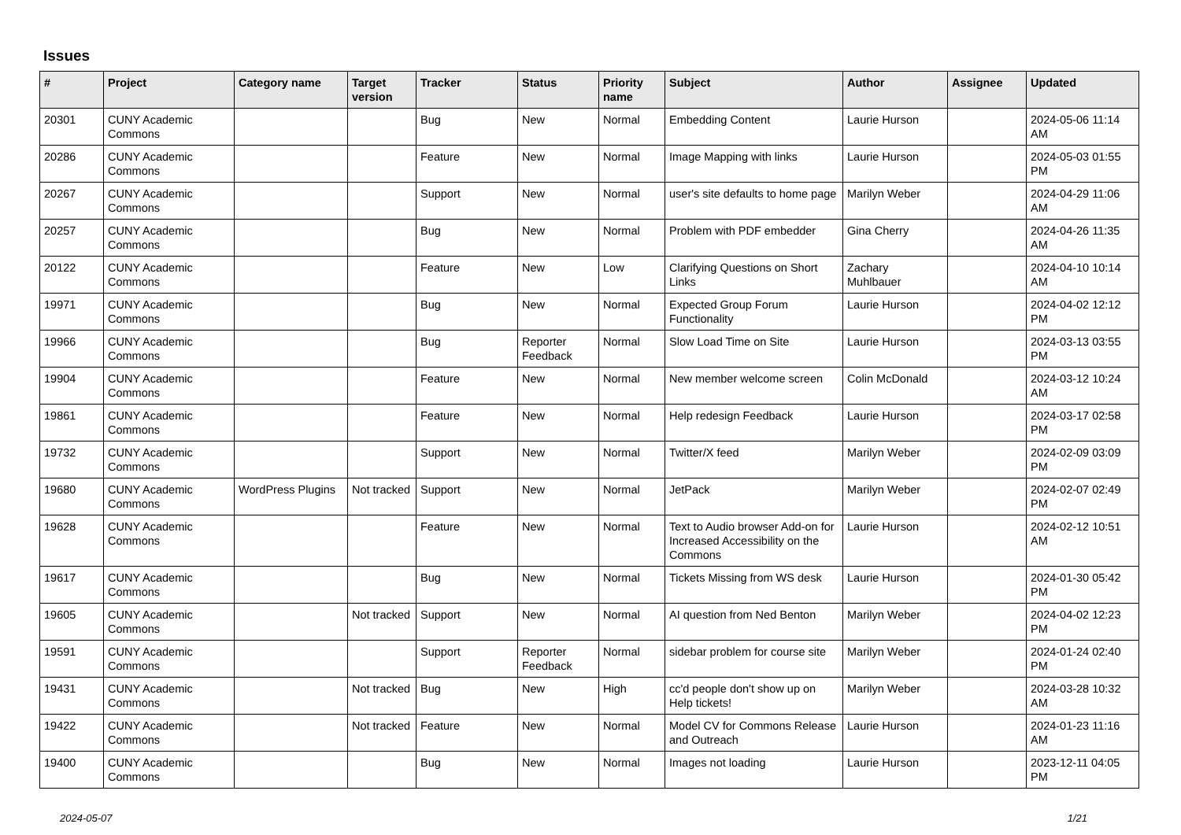Issues
| # | Project | Category name | Target version | Tracker | Status | Priority name | Subject | Author | Assignee | Updated |
| --- | --- | --- | --- | --- | --- | --- | --- | --- | --- | --- |
| 20301 | CUNY Academic Commons | | | Bug | New | Normal | Embedding Content | Laurie Hurson | | 2024-05-06 11:14 AM |
| 20286 | CUNY Academic Commons | | | Feature | New | Normal | Image Mapping with links | Laurie Hurson | | 2024-05-03 01:55 PM |
| 20267 | CUNY Academic Commons | | | Support | New | Normal | user's site defaults to home page | Marilyn Weber | | 2024-04-29 11:06 AM |
| 20257 | CUNY Academic Commons | | | Bug | New | Normal | Problem with PDF embedder | Gina Cherry | | 2024-04-26 11:35 AM |
| 20122 | CUNY Academic Commons | | | Feature | New | Low | Clarifying Questions on Short Links | Zachary Muhlbauer | | 2024-04-10 10:14 AM |
| 19971 | CUNY Academic Commons | | | Bug | New | Normal | Expected Group Forum Functionality | Laurie Hurson | | 2024-04-02 12:12 PM |
| 19966 | CUNY Academic Commons | | | Bug | Reporter Feedback | Normal | Slow Load Time on Site | Laurie Hurson | | 2024-03-13 03:55 PM |
| 19904 | CUNY Academic Commons | | | Feature | New | Normal | New member welcome screen | Colin McDonald | | 2024-03-12 10:24 AM |
| 19861 | CUNY Academic Commons | | | Feature | New | Normal | Help redesign Feedback | Laurie Hurson | | 2024-03-17 02:58 PM |
| 19732 | CUNY Academic Commons | | | Support | New | Normal | Twitter/X feed | Marilyn Weber | | 2024-02-09 03:09 PM |
| 19680 | CUNY Academic Commons | WordPress Plugins | Not tracked | Support | New | Normal | JetPack | Marilyn Weber | | 2024-02-07 02:49 PM |
| 19628 | CUNY Academic Commons | | | Feature | New | Normal | Text to Audio browser Add-on for Increased Accessibility on the Commons | Laurie Hurson | | 2024-02-12 10:51 AM |
| 19617 | CUNY Academic Commons | | | Bug | New | Normal | Tickets Missing from WS desk | Laurie Hurson | | 2024-01-30 05:42 PM |
| 19605 | CUNY Academic Commons | | Not tracked | Support | New | Normal | AI question from Ned Benton | Marilyn Weber | | 2024-04-02 12:23 PM |
| 19591 | CUNY Academic Commons | | | Support | Reporter Feedback | Normal | sidebar problem for course site | Marilyn Weber | | 2024-01-24 02:40 PM |
| 19431 | CUNY Academic Commons | | Not tracked | Bug | New | High | cc'd people don't show up on Help tickets! | Marilyn Weber | | 2024-03-28 10:32 AM |
| 19422 | CUNY Academic Commons | | Not tracked | Feature | New | Normal | Model CV for Commons Release and Outreach | Laurie Hurson | | 2024-01-23 11:16 AM |
| 19400 | CUNY Academic Commons | | | Bug | New | Normal | Images not loading | Laurie Hurson | | 2023-12-11 04:05 PM |
2024-05-07 1/21